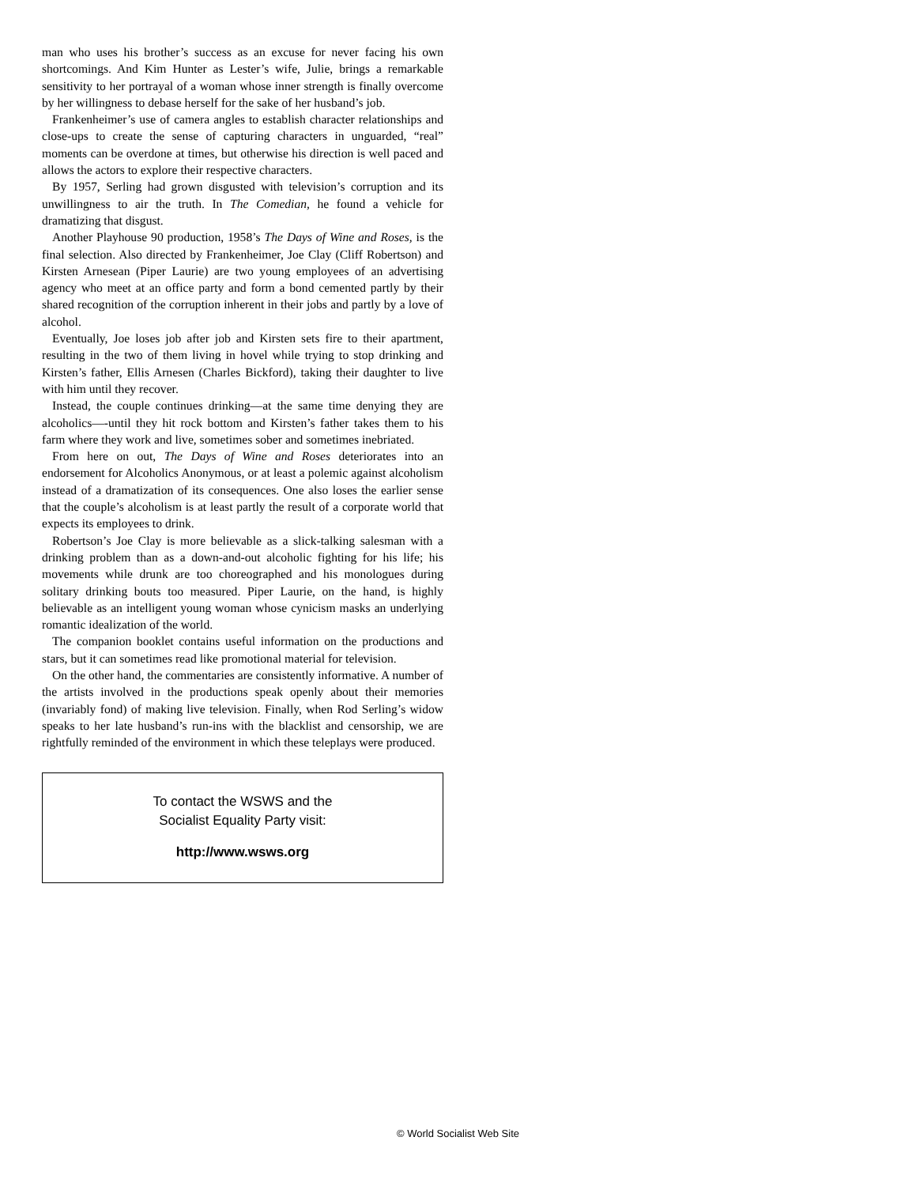man who uses his brother’s success as an excuse for never facing his own shortcomings. And Kim Hunter as Lester’s wife, Julie, brings a remarkable sensitivity to her portrayal of a woman whose inner strength is finally overcome by her willingness to debase herself for the sake of her husband’s job.
Frankenheimer’s use of camera angles to establish character relationships and close-ups to create the sense of capturing characters in unguarded, “real” moments can be overdone at times, but otherwise his direction is well paced and allows the actors to explore their respective characters.
By 1957, Serling had grown disgusted with television’s corruption and its unwillingness to air the truth. In The Comedian, he found a vehicle for dramatizing that disgust.
Another Playhouse 90 production, 1958’s The Days of Wine and Roses, is the final selection. Also directed by Frankenheimer, Joe Clay (Cliff Robertson) and Kirsten Arnesean (Piper Laurie) are two young employees of an advertising agency who meet at an office party and form a bond cemented partly by their shared recognition of the corruption inherent in their jobs and partly by a love of alcohol.
Eventually, Joe loses job after job and Kirsten sets fire to their apartment, resulting in the two of them living in hovel while trying to stop drinking and Kirsten’s father, Ellis Arnesen (Charles Bickford), taking their daughter to live with him until they recover.
Instead, the couple continues drinking—at the same time denying they are alcoholics—-until they hit rock bottom and Kirsten’s father takes them to his farm where they work and live, sometimes sober and sometimes inebriated.
From here on out, The Days of Wine and Roses deteriorates into an endorsement for Alcoholics Anonymous, or at least a polemic against alcoholism instead of a dramatization of its consequences. One also loses the earlier sense that the couple’s alcoholism is at least partly the result of a corporate world that expects its employees to drink.
Robertson’s Joe Clay is more believable as a slick-talking salesman with a drinking problem than as a down-and-out alcoholic fighting for his life; his movements while drunk are too choreographed and his monologues during solitary drinking bouts too measured. Piper Laurie, on the hand, is highly believable as an intelligent young woman whose cynicism masks an underlying romantic idealization of the world.
The companion booklet contains useful information on the productions and stars, but it can sometimes read like promotional material for television.
On the other hand, the commentaries are consistently informative. A number of the artists involved in the productions speak openly about their memories (invariably fond) of making live television. Finally, when Rod Serling’s widow speaks to her late husband’s run-ins with the blacklist and censorship, we are rightfully reminded of the environment in which these teleplays were produced.
To contact the WSWS and the
Socialist Equality Party visit:
http://www.wsws.org
© World Socialist Web Site